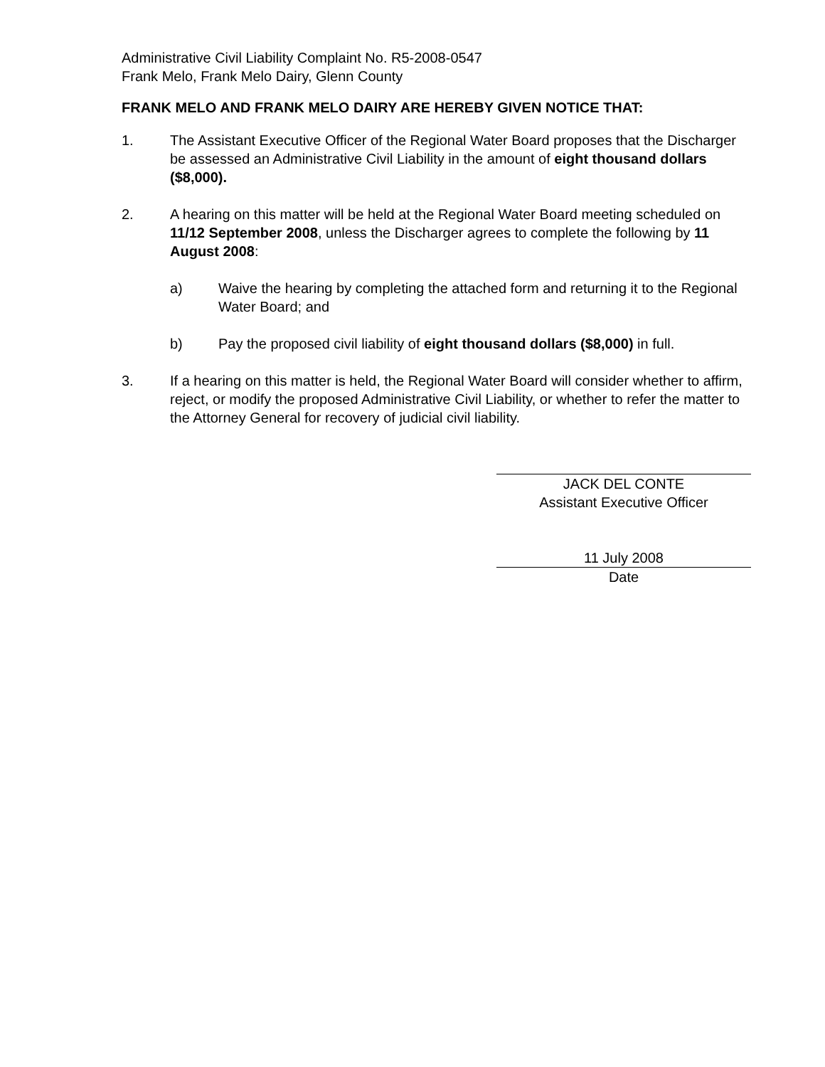Administrative Civil Liability Complaint No. R5-2008-0547
Frank Melo, Frank Melo Dairy, Glenn County
FRANK MELO AND FRANK MELO DAIRY ARE HEREBY GIVEN NOTICE THAT:
1. The Assistant Executive Officer of the Regional Water Board proposes that the Discharger be assessed an Administrative Civil Liability in the amount of eight thousand dollars ($8,000).
2. A hearing on this matter will be held at the Regional Water Board meeting scheduled on 11/12 September 2008, unless the Discharger agrees to complete the following by 11 August 2008:
a) Waive the hearing by completing the attached form and returning it to the Regional Water Board; and
b) Pay the proposed civil liability of eight thousand dollars ($8,000) in full.
3. If a hearing on this matter is held, the Regional Water Board will consider whether to affirm, reject, or modify the proposed Administrative Civil Liability, or whether to refer the matter to the Attorney General for recovery of judicial civil liability.
JACK DEL CONTE
Assistant Executive Officer
11 July 2008
Date